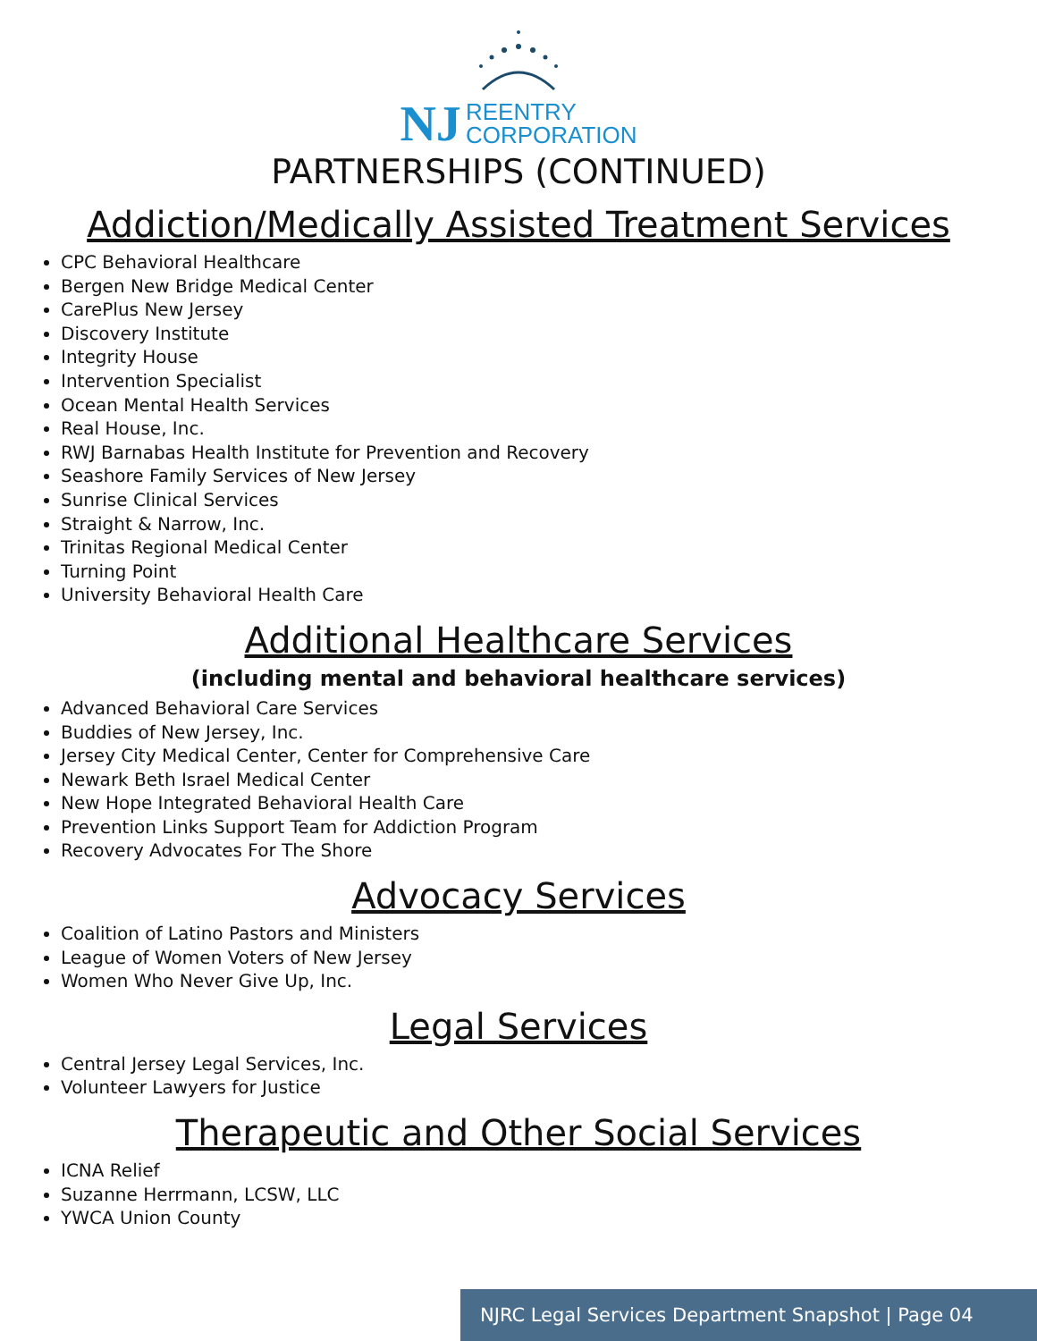NJ REENTRY
CORPORATION
PARTNERSHIPS (CONTINUED)
Addiction/Medically Assisted Treatment Services
CPC Behavioral Healthcare
Bergen New Bridge Medical Center
CarePlus New Jersey
Discovery Institute
Integrity House
Intervention Specialist
Ocean Mental Health Services
Real House, Inc.
RWJ Barnabas Health Institute for Prevention and Recovery
Seashore Family Services of New Jersey
Sunrise Clinical Services
Straight & Narrow, Inc.
Trinitas Regional Medical Center
Turning Point
University Behavioral Health Care
Additional Healthcare Services
(including mental and behavioral healthcare services)
Advanced Behavioral Care Services
Buddies of New Jersey, Inc.
Jersey City Medical Center, Center for Comprehensive Care
Newark Beth Israel Medical Center
New Hope Integrated Behavioral Health Care
Prevention Links Support Team for Addiction Program
Recovery Advocates For The Shore
Advocacy Services
Coalition of Latino Pastors and Ministers
League of Women Voters of New Jersey
Women Who Never Give Up, Inc.
Legal Services
Central Jersey Legal Services, Inc.
Volunteer Lawyers for Justice
Therapeutic and Other Social Services
ICNA Relief
Suzanne Herrmann, LCSW, LLC
YWCA Union County
NJRC Legal Services Department Snapshot | Page 04